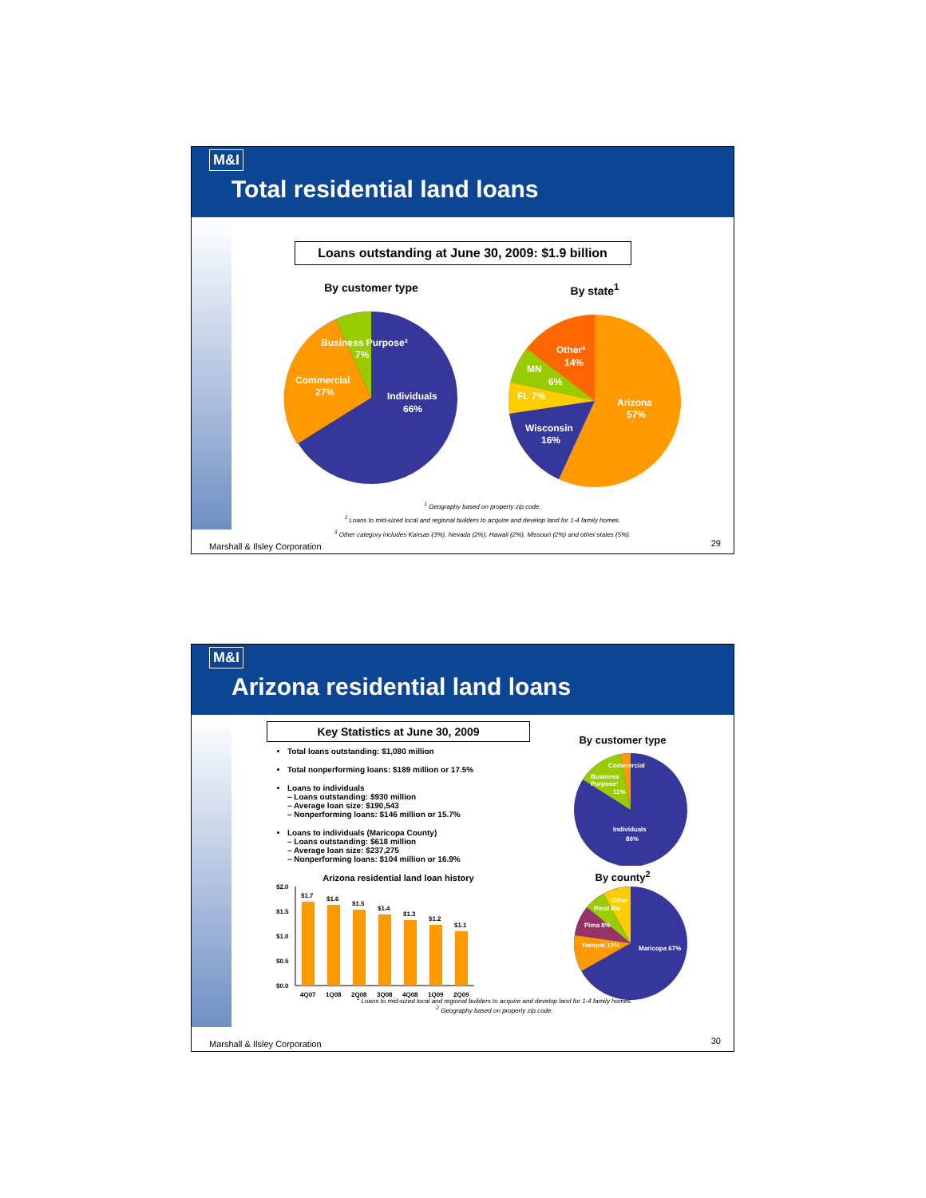M&I
Total residential land loans
Loans outstanding at June 30, 2009: $1.9 billion
By customer type
Business Purpose²
7%
Commercial
27%
Individuals
66%
By state<sup>1</sup>
Other³
14%
MN
6%
FL 7%
Arizona
57%
Wisconsin
16%
<sup>1</sup> Geography based on property zip code.
<sup>2</sup> Loans to mid-sized local and regional builders to acquire and develop land for 1-4 family homes.
<sup>3</sup> Other category includes Kansas (3%), Nevada (2%), Hawaii (2%), Missouri (2%) and other states (5%).
Marshall & Ilsley Corporation 29
M&I
Arizona residential land loans
Key Statistics at June 30, 2009
Total loans outstanding: $1,080 million
Total nonperforming loans: $189 million or 17.5%
Loans to individuals
– Loans outstanding: $930 million
– Average loan size: $190,543
– Nonperforming loans: $146 million or 15.7%
Loans to individuals (Maricopa County)
– Loans outstanding: $618 million
– Average loan size: $237,275
– Nonperforming loans: $104 million or 16.9%
Arizona residential land loan history
$2.0
$1.5
$1.0
$0.5
$0.0
$1.7
$1.6
$1.5
$1.4
$1.3
$1.2
$1.1
4Q07
1Q08
2Q08
3Q08
4Q08
1Q09
2Q09
By customer type
Commercial
Business
Purpose¹
11%
Individuals
86%
By county<sup>2</sup>
Other
Pinal 8%
Pima 8%
Yavapai 10%
Maricopa 67%
<sup>1</sup> Loans to mid-sized local and regional builders to acquire and develop land for 1-4 family homes.
<sup>2</sup> Geography based on property zip code.
Marshall & Ilsley Corporation 30